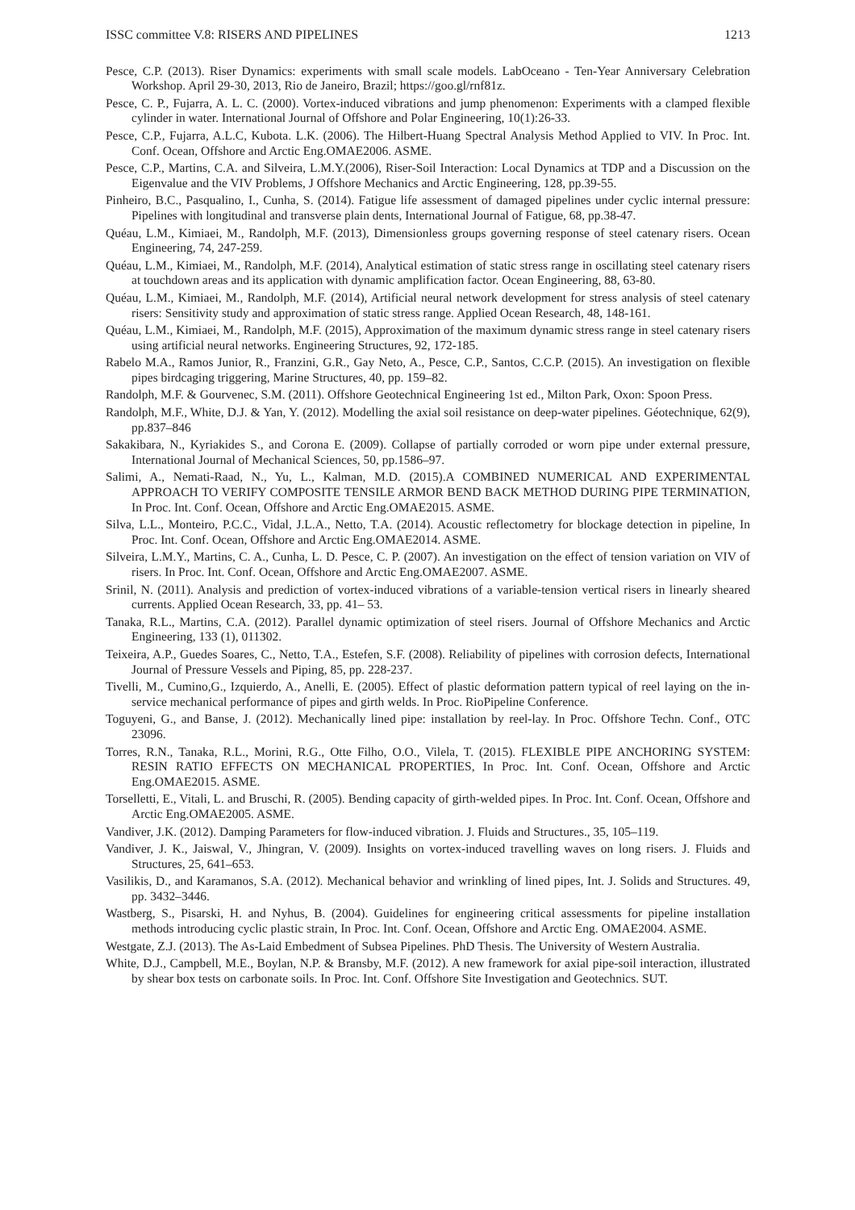ISSC committee V.8: RISERS AND PIPELINES 1213
Pesce, C.P. (2013). Riser Dynamics: experiments with small scale models. LabOceano - Ten-Year Anniversary Celebration Workshop. April 29-30, 2013, Rio de Janeiro, Brazil; https://goo.gl/rnf81z.
Pesce, C. P., Fujarra, A. L. C. (2000). Vortex-induced vibrations and jump phenomenon: Experiments with a clamped flexible cylinder in water. International Journal of Offshore and Polar Engineering, 10(1):26-33.
Pesce, C.P., Fujarra, A.L.C, Kubota. L.K. (2006). The Hilbert-Huang Spectral Analysis Method Applied to VIV. In Proc. Int. Conf. Ocean, Offshore and Arctic Eng.OMAE2006. ASME.
Pesce, C.P., Martins, C.A. and Silveira, L.M.Y.(2006), Riser-Soil Interaction: Local Dynamics at TDP and a Discussion on the Eigenvalue and the VIV Problems, J Offshore Mechanics and Arctic Engineering, 128, pp.39-55.
Pinheiro, B.C., Pasqualino, I., Cunha, S. (2014). Fatigue life assessment of damaged pipelines under cyclic internal pressure: Pipelines with longitudinal and transverse plain dents, International Journal of Fatigue, 68, pp.38-47.
Quéau, L.M., Kimiaei, M., Randolph, M.F. (2013), Dimensionless groups governing response of steel catenary risers. Ocean Engineering, 74, 247-259.
Quéau, L.M., Kimiaei, M., Randolph, M.F. (2014), Analytical estimation of static stress range in oscillating steel catenary risers at touchdown areas and its application with dynamic amplification factor. Ocean Engineering, 88, 63-80.
Quéau, L.M., Kimiaei, M., Randolph, M.F. (2014), Artificial neural network development for stress analysis of steel catenary risers: Sensitivity study and approximation of static stress range. Applied Ocean Research, 48, 148-161.
Quéau, L.M., Kimiaei, M., Randolph, M.F. (2015), Approximation of the maximum dynamic stress range in steel catenary risers using artificial neural networks. Engineering Structures, 92, 172-185.
Rabelo M.A., Ramos Junior, R., Franzini, G.R., Gay Neto, A., Pesce, C.P., Santos, C.C.P. (2015). An investigation on flexible pipes birdcaging triggering, Marine Structures, 40, pp. 159–82.
Randolph, M.F. & Gourvenec, S.M. (2011). Offshore Geotechnical Engineering 1st ed., Milton Park, Oxon: Spoon Press.
Randolph, M.F., White, D.J. & Yan, Y. (2012). Modelling the axial soil resistance on deep-water pipelines. Géotechnique, 62(9), pp.837–846
Sakakibara, N., Kyriakides S., and Corona E. (2009). Collapse of partially corroded or worn pipe under external pressure, International Journal of Mechanical Sciences, 50, pp.1586–97.
Salimi, A., Nemati-Raad, N., Yu, L., Kalman, M.D. (2015).A COMBINED NUMERICAL AND EXPERIMENTAL APPROACH TO VERIFY COMPOSITE TENSILE ARMOR BEND BACK METHOD DURING PIPE TERMINATION, In Proc. Int. Conf. Ocean, Offshore and Arctic Eng.OMAE2015. ASME.
Silva, L.L., Monteiro, P.C.C., Vidal, J.L.A., Netto, T.A. (2014). Acoustic reflectometry for blockage detection in pipeline, In Proc. Int. Conf. Ocean, Offshore and Arctic Eng.OMAE2014. ASME.
Silveira, L.M.Y., Martins, C. A., Cunha, L. D. Pesce, C. P. (2007). An investigation on the effect of tension variation on VIV of risers. In Proc. Int. Conf. Ocean, Offshore and Arctic Eng.OMAE2007. ASME.
Srinil, N. (2011). Analysis and prediction of vortex-induced vibrations of a variable-tension vertical risers in linearly sheared currents. Applied Ocean Research, 33, pp. 41– 53.
Tanaka, R.L., Martins, C.A. (2012). Parallel dynamic optimization of steel risers. Journal of Offshore Mechanics and Arctic Engineering, 133 (1), 011302.
Teixeira, A.P., Guedes Soares, C., Netto, T.A., Estefen, S.F. (2008). Reliability of pipelines with corrosion defects, International Journal of Pressure Vessels and Piping, 85, pp. 228-237.
Tivelli, M., Cumino,G., Izquierdo, A., Anelli, E. (2005). Effect of plastic deformation pattern typical of reel laying on the in-service mechanical performance of pipes and girth welds. In Proc. RioPipeline Conference.
Toguyeni, G., and Banse, J. (2012). Mechanically lined pipe: installation by reel-lay. In Proc. Offshore Techn. Conf., OTC 23096.
Torres, R.N., Tanaka, R.L., Morini, R.G., Otte Filho, O.O., Vilela, T. (2015). FLEXIBLE PIPE ANCHORING SYSTEM: RESIN RATIO EFFECTS ON MECHANICAL PROPERTIES, In Proc. Int. Conf. Ocean, Offshore and Arctic Eng.OMAE2015. ASME.
Torselletti, E., Vitali, L. and Bruschi, R. (2005). Bending capacity of girth-welded pipes. In Proc. Int. Conf. Ocean, Offshore and Arctic Eng.OMAE2005. ASME.
Vandiver, J.K. (2012). Damping Parameters for flow-induced vibration. J. Fluids and Structures., 35, 105–119.
Vandiver, J. K., Jaiswal, V., Jhingran, V. (2009). Insights on vortex-induced travelling waves on long risers. J. Fluids and Structures, 25, 641–653.
Vasilikis, D., and Karamanos, S.A. (2012). Mechanical behavior and wrinkling of lined pipes, Int. J. Solids and Structures. 49, pp. 3432–3446.
Wastberg, S., Pisarski, H. and Nyhus, B. (2004). Guidelines for engineering critical assessments for pipeline installation methods introducing cyclic plastic strain, In Proc. Int. Conf. Ocean, Offshore and Arctic Eng. OMAE2004. ASME.
Westgate, Z.J. (2013). The As-Laid Embedment of Subsea Pipelines. PhD Thesis. The University of Western Australia.
White, D.J., Campbell, M.E., Boylan, N.P. & Bransby, M.F. (2012). A new framework for axial pipe-soil interaction, illustrated by shear box tests on carbonate soils. In Proc. Int. Conf. Offshore Site Investigation and Geotechnics. SUT.